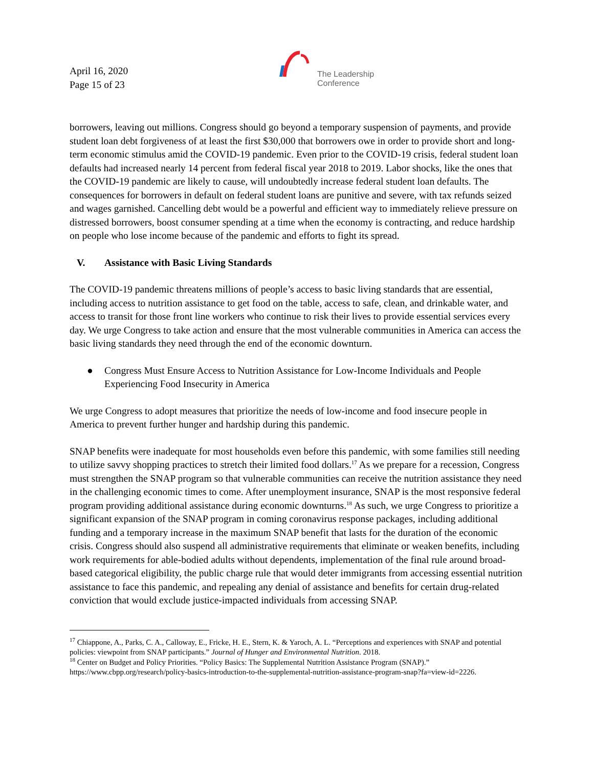April 16, 2020
Page 15 of 23
The Leadership
Conference
borrowers, leaving out millions. Congress should go beyond a temporary suspension of payments, and provide student loan debt forgiveness of at least the first $30,000 that borrowers owe in order to provide short and long-term economic stimulus amid the COVID-19 pandemic. Even prior to the COVID-19 crisis, federal student loan defaults had increased nearly 14 percent from federal fiscal year 2018 to 2019. Labor shocks, like the ones that the COVID-19 pandemic are likely to cause, will undoubtedly increase federal student loan defaults. The consequences for borrowers in default on federal student loans are punitive and severe, with tax refunds seized and wages garnished. Cancelling debt would be a powerful and efficient way to immediately relieve pressure on distressed borrowers, boost consumer spending at a time when the economy is contracting, and reduce hardship on people who lose income because of the pandemic and efforts to fight its spread.
V. Assistance with Basic Living Standards
The COVID-19 pandemic threatens millions of people’s access to basic living standards that are essential, including access to nutrition assistance to get food on the table, access to safe, clean, and drinkable water, and access to transit for those front line workers who continue to risk their lives to provide essential services every day. We urge Congress to take action and ensure that the most vulnerable communities in America can access the basic living standards they need through the end of the economic downturn.
● Congress Must Ensure Access to Nutrition Assistance for Low-Income Individuals and People Experiencing Food Insecurity in America
We urge Congress to adopt measures that prioritize the needs of low-income and food insecure people in America to prevent further hunger and hardship during this pandemic.
SNAP benefits were inadequate for most households even before this pandemic, with some families still needing to utilize savvy shopping practices to stretch their limited food dollars.<sup>17</sup> As we prepare for a recession, Congress must strengthen the SNAP program so that vulnerable communities can receive the nutrition assistance they need in the challenging economic times to come. After unemployment insurance, SNAP is the most responsive federal program providing additional assistance during economic downturns.<sup>18</sup> As such, we urge Congress to prioritize a significant expansion of the SNAP program in coming coronavirus response packages, including additional funding and a temporary increase in the maximum SNAP benefit that lasts for the duration of the economic crisis. Congress should also suspend all administrative requirements that eliminate or weaken benefits, including work requirements for able-bodied adults without dependents, implementation of the final rule around broad-based categorical eligibility, the public charge rule that would deter immigrants from accessing essential nutrition assistance to face this pandemic, and repealing any denial of assistance and benefits for certain drug-related conviction that would exclude justice-impacted individuals from accessing SNAP.
<sup>17</sup> Chiappone, A., Parks, C. A., Calloway, E., Fricke, H. E., Stern, K. & Yaroch, A. L. “Perceptions and experiences with SNAP and potential policies: viewpoint from SNAP participants.” Journal of Hunger and Environmental Nutrition. 2018.
<sup>18</sup> Center on Budget and Policy Priorities. “Policy Basics: The Supplemental Nutrition Assistance Program (SNAP).” https://www.cbpp.org/research/policy-basics-introduction-to-the-supplemental-nutrition-assistance-program-snap?fa=view-id=2226.